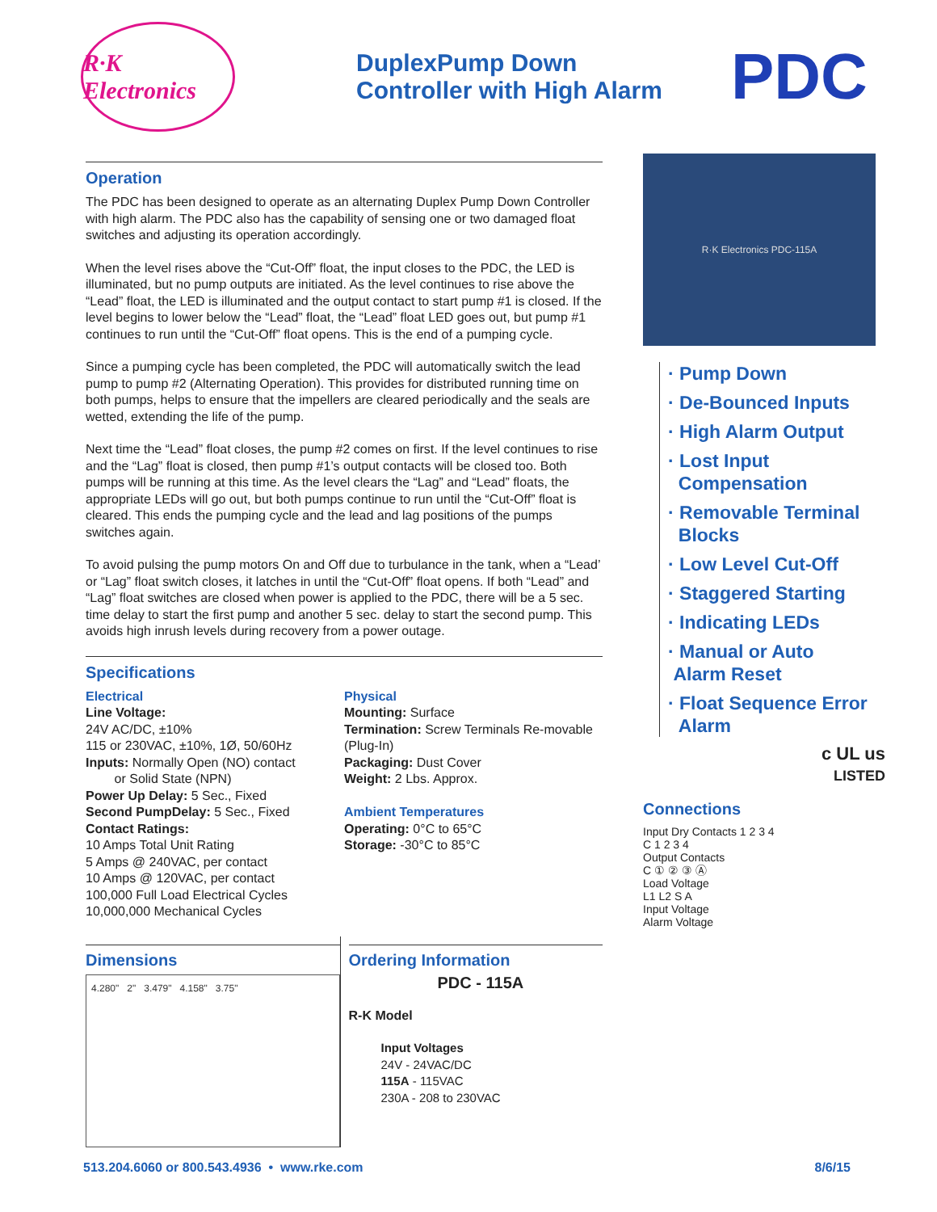R·K Electronics
DuplexPump Down
Controller with High Alarm
PDC
Operation
The PDC has been designed to operate as an alternating Duplex Pump Down Controller with high alarm. The PDC also has the capability of sensing one or two damaged float switches and adjusting its operation accordingly.
When the level rises above the “Cut-Off” float, the input closes to the PDC, the LED is illuminated, but no pump outputs are initiated. As the level continues to rise above the “Lead” float, the LED is illuminated and the output contact to start pump #1 is closed. If the level begins to lower below the “Lead” float, the “Lead” float LED goes out, but pump #1 continues to run until the “Cut-Off” float opens. This is the end of a pumping cycle.
Since a pumping cycle has been completed, the PDC will automatically switch the lead pump to pump #2 (Alternating Operation). This provides for distributed running time on both pumps, helps to ensure that the impellers are cleared periodically and the seals are wetted, extending the life of the pump.
Next time the “Lead” float closes, the pump #2 comes on first. If the level continues to rise and the “Lag” float is closed, then pump #1’s output contacts will be closed too. Both pumps will be running at this time. As the level clears the “Lag” and “Lead” floats, the appropriate LEDs will go out, but both pumps continue to run until the “Cut-Off” float is cleared. This ends the pumping cycle and the lead and lag positions of the pumps switches again.
To avoid pulsing the pump motors On and Off due to turbulance in the tank, when a “Lead’ or “Lag” float switch closes, it latches in until the “Cut-Off” float opens. If both “Lead” and “Lag” float switches are closed when power is applied to the PDC, there will be a 5 sec. time delay to start the first pump and another 5 sec. delay to start the second pump. This avoids high inrush levels during recovery from a power outage.
Specifications
Electrical
Line Voltage:
24V AC/DC, ±10%
115 or 230VAC, ±10%, 1Ø, 50/60Hz
Inputs: Normally Open (NO) contact
or Solid State (NPN)
Power Up Delay: 5 Sec., Fixed
Second PumpDelay: 5 Sec., Fixed
Contact Ratings:
10 Amps Total Unit Rating
5 Amps @ 240VAC, per contact
10 Amps @ 120VAC, per contact
100,000 Full Load Electrical Cycles
10,000,000 Mechanical Cycles
Physical
Mounting: Surface
Termination: Screw Terminals Re-movable (Plug-In)
Packaging: Dust Cover
Weight: 2 Lbs. Approx.
Ambient Temperatures
Operating: 0°C to 65°C
Storage: -30°C to 85°C
Dimensions
4.280" 2" 3.479" 4.158" 3.75"
Ordering Information
PDC - 115A
R-K Model
Input Voltages
24V - 24VAC/DC
115A - 115VAC
230A - 208 to 230VAC
R·K Electronics PDC-115A
· Pump Down
· De-Bounced Inputs
· High Alarm Output
· Lost Input
Compensation
· Removable Terminal
Blocks
· Low Level Cut-Off
· Staggered Starting
· Indicating LEDs
· Manual or Auto
Alarm Reset
· Float Sequence Error
Alarm
c UL us
LISTED
Connections
Input Dry Contacts 1 2 3 4
C 1 2 3 4
Output Contacts
C ① ② ③ Ⓐ
Load Voltage
L1 L2 S A
Input Voltage
Alarm Voltage
513.204.6060 or 800.543.4936 • www.rke.com 8/6/15